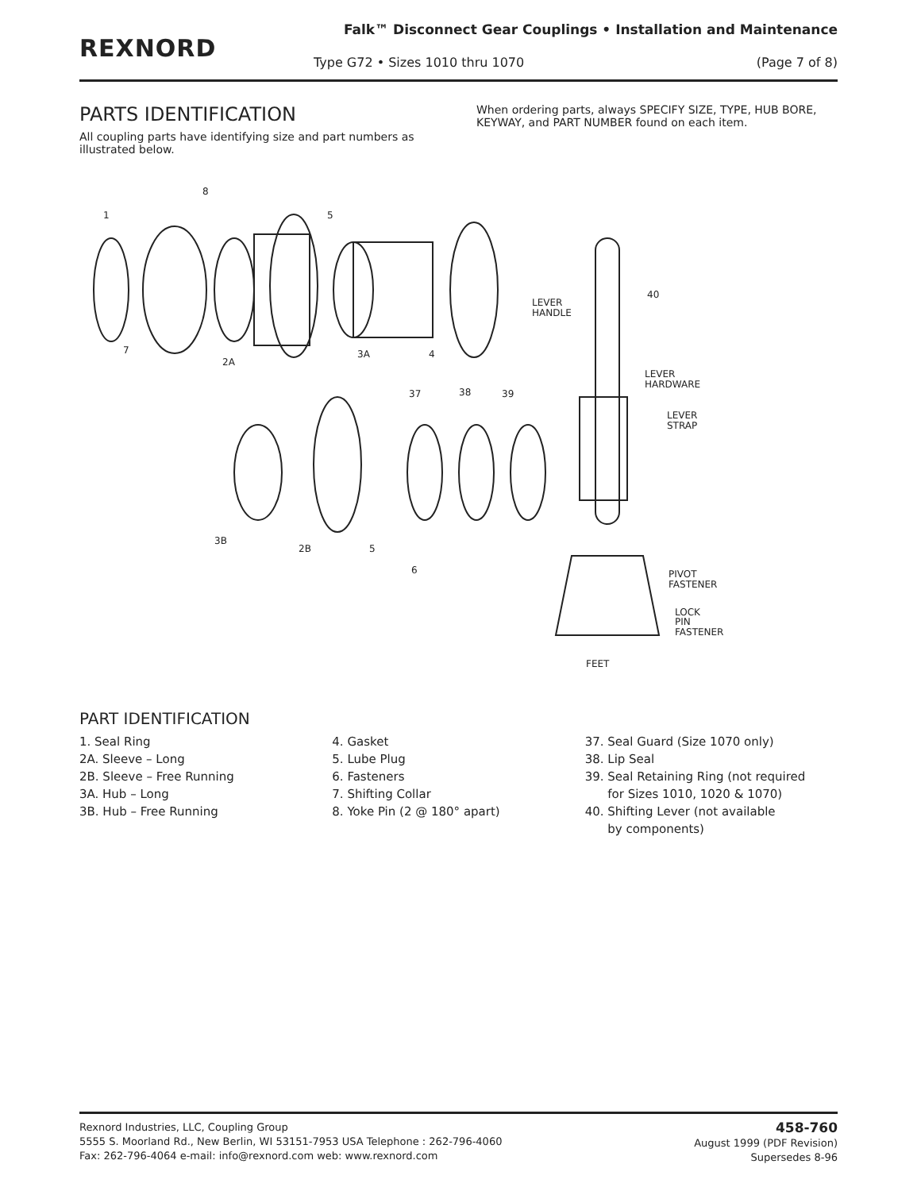REXNORD
Falk™ Disconnect Gear Couplings • Installation and Maintenance
Type G72 • Sizes 1010 thru 1070
(Page 7 of 8)
PARTS IDENTIFICATION
All coupling parts have identifying size and part numbers as illustrated below.
When ordering parts, always SPECIFY SIZE, TYPE, HUB BORE, KEYWAY, and PART NUMBER found on each item.
8
1
5
7
2A
3A
4
LEVER
HANDLE
40
LEVER
HARDWARE
LEVER
STRAP
37
38
39
3B
2B
5
6
PIVOT
FASTENER
LOCK
PIN
FASTENER
FEET
PART IDENTIFICATION
1. Seal Ring
2A. Sleeve – Long
2B. Sleeve – Free Running
3A. Hub – Long
3B. Hub – Free Running
4. Gasket
5. Lube Plug
6. Fasteners
7. Shifting Collar
8. Yoke Pin (2 @ 180° apart)
37. Seal Guard (Size 1070 only)
38. Lip Seal
39. Seal Retaining Ring (not required
for Sizes 1010, 1020 & 1070)
40. Shifting Lever (not available
by components)
Rexnord Industries, LLC, Coupling Group
5555 S. Moorland Rd., New Berlin, WI 53151-7953 USA Telephone : 262-796-4060
Fax: 262-796-4064 e-mail: info@rexnord.com web: www.rexnord.com
458-760
August 1999 (PDF Revision)
Supersedes 8-96